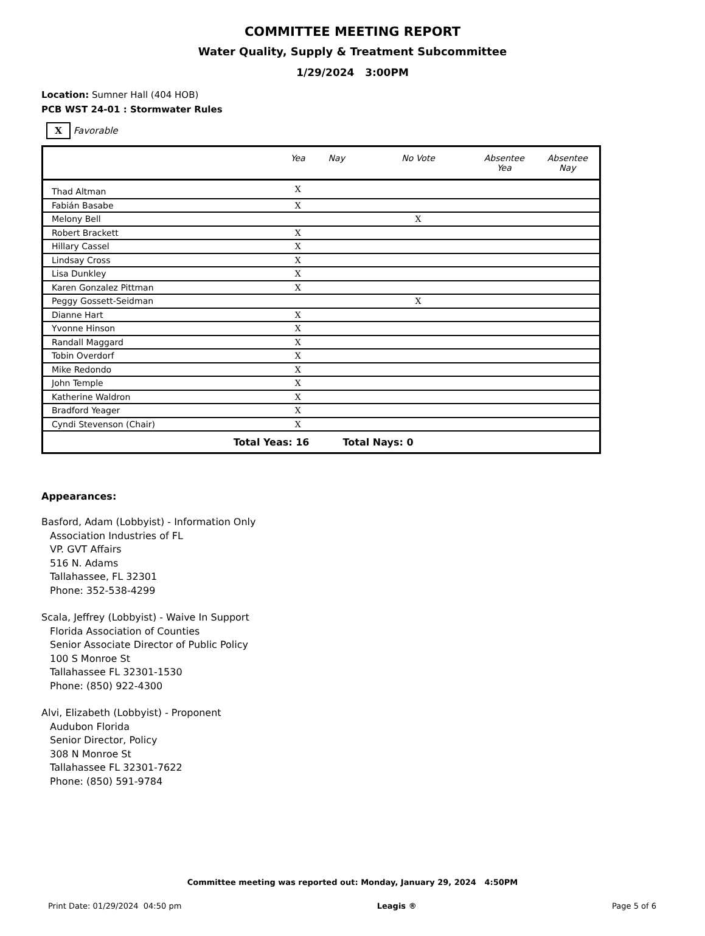COMMITTEE MEETING REPORT
Water Quality, Supply & Treatment Subcommittee
1/29/2024 3:00PM
Location: Sumner Hall (404 HOB)
PCB WST 24-01 : Stormwater Rules
X Favorable
| | Yea | Nay | No Vote | Absentee Yea | Absentee Nay |
| --- | --- | --- | --- | --- | --- |
| Thad Altman | X | | | | |
| Fabián Basabe | X | | | | |
| Melony Bell | | | X | | |
| Robert Brackett | X | | | | |
| Hillary Cassel | X | | | | |
| Lindsay Cross | X | | | | |
| Lisa Dunkley | X | | | | |
| Karen Gonzalez Pittman | X | | | | |
| Peggy Gossett-Seidman | | | X | | |
| Dianne Hart | X | | | | |
| Yvonne Hinson | X | | | | |
| Randall Maggard | X | | | | |
| Tobin Overdorf | X | | | | |
| Mike Redondo | X | | | | |
| John Temple | X | | | | |
| Katherine Waldron | X | | | | |
| Bradford Yeager | X | | | | |
| Cyndi Stevenson (Chair) | X | | | | |
| Total Yeas: 16 | | Total Nays: 0 | | | |
Appearances:
Basford, Adam (Lobbyist) - Information Only
Association Industries of FL
VP. GVT Affairs
516 N. Adams
Tallahassee, FL 32301
Phone: 352-538-4299
Scala, Jeffrey (Lobbyist) - Waive In Support
Florida Association of Counties
Senior Associate Director of Public Policy
100 S Monroe St
Tallahassee FL 32301-1530
Phone: (850) 922-4300
Alvi, Elizabeth (Lobbyist) - Proponent
Audubon Florida
Senior Director, Policy
308 N Monroe St
Tallahassee FL 32301-7622
Phone: (850) 591-9784
Committee meeting was reported out: Monday, January 29, 2024 4:50PM
Print Date: 01/29/2024 04:50 pm Leagis ® Page 5 of 6